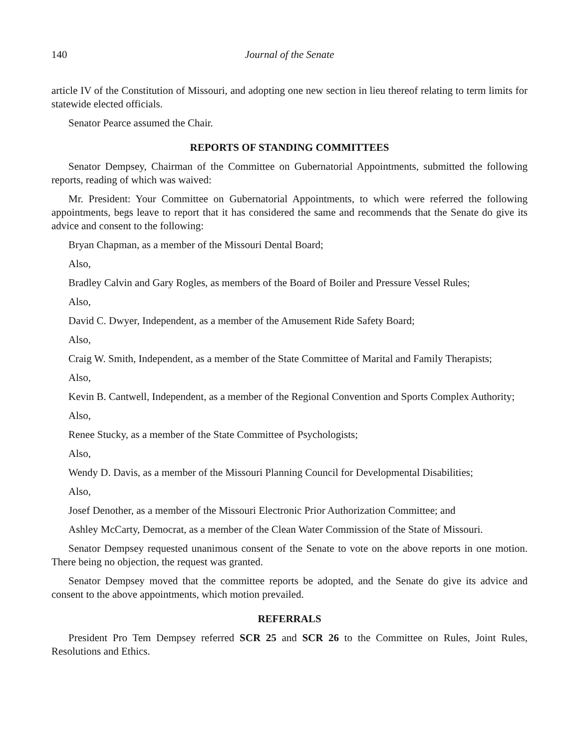140 Journal of the Senate
article IV of the Constitution of Missouri, and adopting one new section in lieu thereof relating to term limits for statewide elected officials.
Senator Pearce assumed the Chair.
REPORTS OF STANDING COMMITTEES
Senator Dempsey, Chairman of the Committee on Gubernatorial Appointments, submitted the following reports, reading of which was waived:
Mr. President: Your Committee on Gubernatorial Appointments, to which were referred the following appointments, begs leave to report that it has considered the same and recommends that the Senate do give its advice and consent to the following:
Bryan Chapman, as a member of the Missouri Dental Board;
Also,
Bradley Calvin and Gary Rogles, as members of the Board of Boiler and Pressure Vessel Rules;
Also,
David C. Dwyer, Independent, as a member of the Amusement Ride Safety Board;
Also,
Craig W. Smith, Independent, as a member of the State Committee of Marital and Family Therapists;
Also,
Kevin B. Cantwell, Independent, as a member of the Regional Convention and Sports Complex Authority;
Also,
Renee Stucky, as a member of the State Committee of Psychologists;
Also,
Wendy D. Davis, as a member of the Missouri Planning Council for Developmental Disabilities;
Also,
Josef Denother, as a member of the Missouri Electronic Prior Authorization Committee; and
Ashley McCarty, Democrat, as a member of the Clean Water Commission of the State of Missouri.
Senator Dempsey requested unanimous consent of the Senate to vote on the above reports in one motion. There being no objection, the request was granted.
Senator Dempsey moved that the committee reports be adopted, and the Senate do give its advice and consent to the above appointments, which motion prevailed.
REFERRALS
President Pro Tem Dempsey referred SCR 25 and SCR 26 to the Committee on Rules, Joint Rules, Resolutions and Ethics.